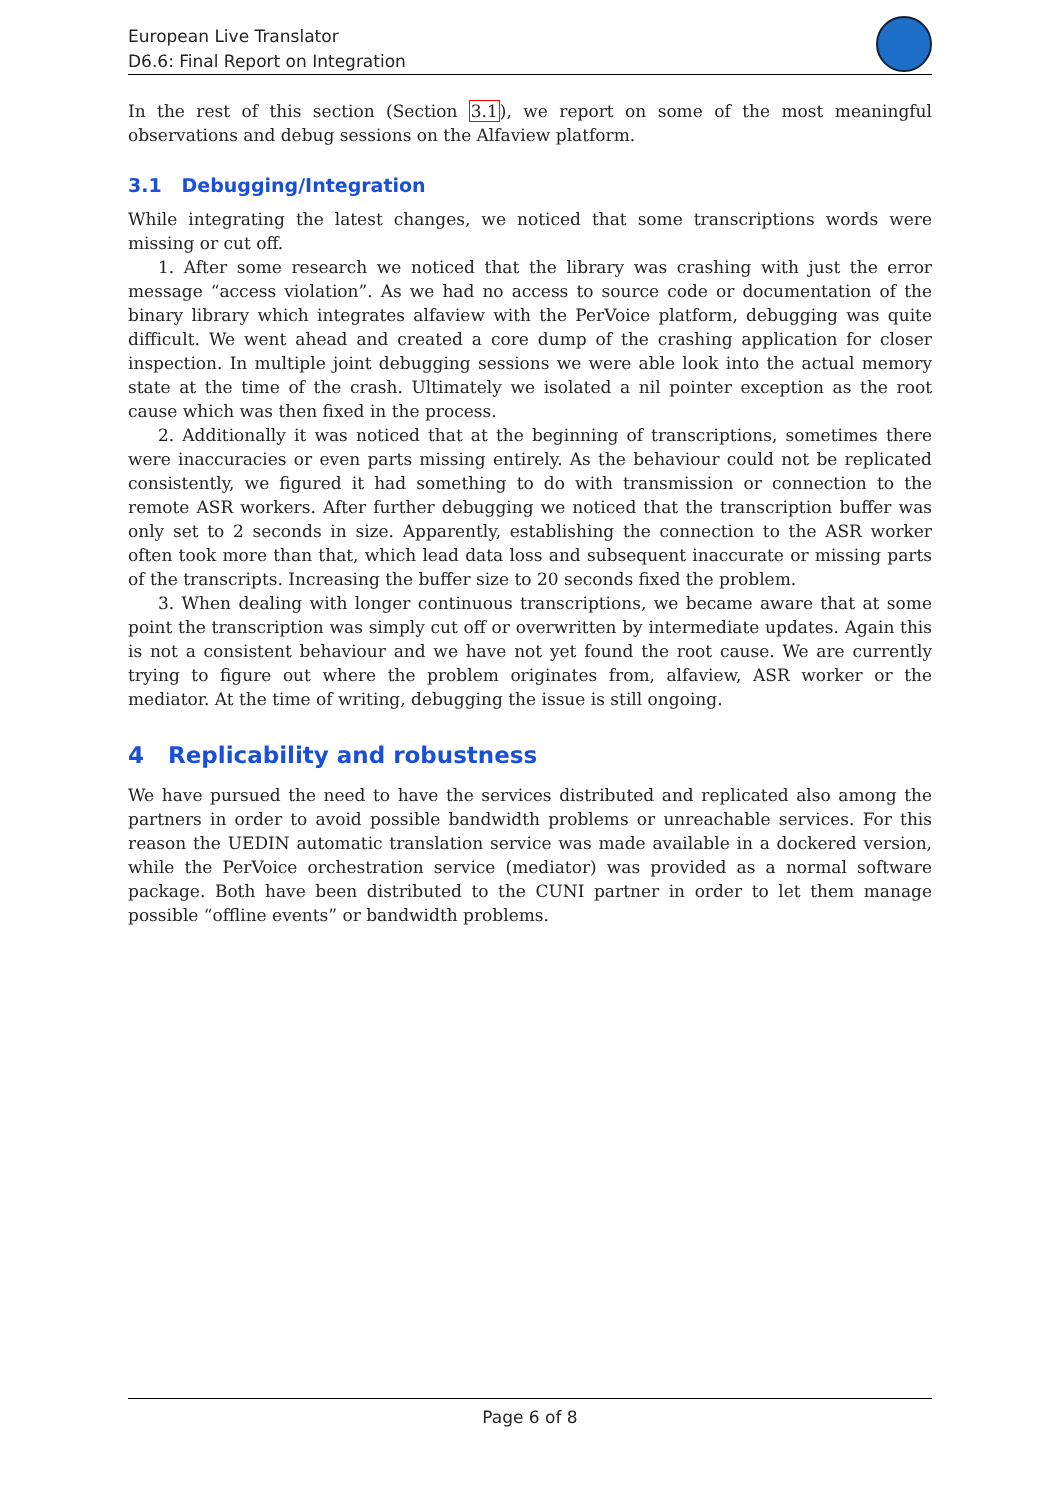European Live Translator
D6.6: Final Report on Integration
In the rest of this section (Section 3.1), we report on some of the most meaningful observations and debug sessions on the Alfaview platform.
3.1 Debugging/Integration
While integrating the latest changes, we noticed that some transcriptions words were missing or cut off.
1. After some research we noticed that the library was crashing with just the error message “access violation”. As we had no access to source code or documentation of the binary library which integrates alfaview with the PerVoice platform, debugging was quite difficult. We went ahead and created a core dump of the crashing application for closer inspection. In multiple joint debugging sessions we were able look into the actual memory state at the time of the crash. Ultimately we isolated a nil pointer exception as the root cause which was then fixed in the process.
2. Additionally it was noticed that at the beginning of transcriptions, sometimes there were inaccuracies or even parts missing entirely. As the behaviour could not be replicated consistently, we figured it had something to do with transmission or connection to the remote ASR workers. After further debugging we noticed that the transcription buffer was only set to 2 seconds in size. Apparently, establishing the connection to the ASR worker often took more than that, which lead data loss and subsequent inaccurate or missing parts of the transcripts. Increasing the buffer size to 20 seconds fixed the problem.
3. When dealing with longer continuous transcriptions, we became aware that at some point the transcription was simply cut off or overwritten by intermediate updates. Again this is not a consistent behaviour and we have not yet found the root cause. We are currently trying to figure out where the problem originates from, alfaview, ASR worker or the mediator. At the time of writing, debugging the issue is still ongoing.
4 Replicability and robustness
We have pursued the need to have the services distributed and replicated also among the partners in order to avoid possible bandwidth problems or unreachable services. For this reason the UEDIN automatic translation service was made available in a dockered version, while the PerVoice orchestration service (mediator) was provided as a normal software package. Both have been distributed to the CUNI partner in order to let them manage possible “offline events” or bandwidth problems.
Page 6 of 8